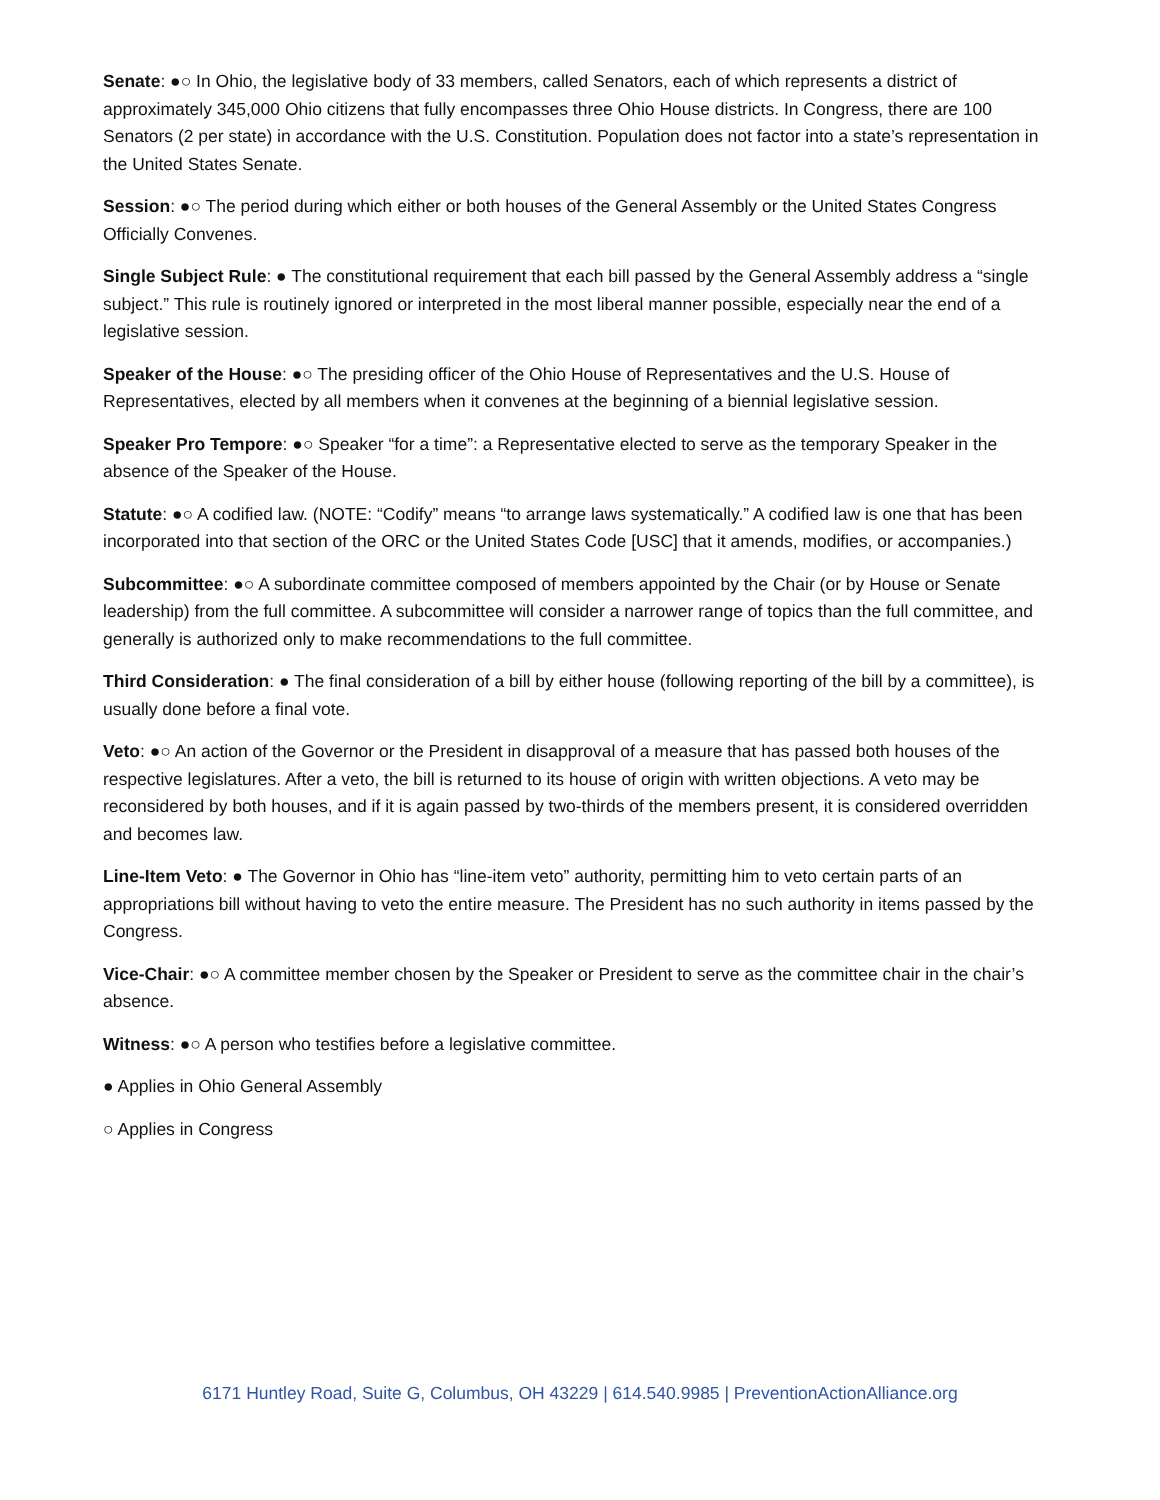Senate: ●○ In Ohio, the legislative body of 33 members, called Senators, each of which represents a district of approximately 345,000 Ohio citizens that fully encompasses three Ohio House districts. In Congress, there are 100 Senators (2 per state) in accordance with the U.S. Constitution. Population does not factor into a state’s representation in the United States Senate.
Session: ●○ The period during which either or both houses of the General Assembly or the United States Congress Officially Convenes.
Single Subject Rule: ● The constitutional requirement that each bill passed by the General Assembly address a “single subject.” This rule is routinely ignored or interpreted in the most liberal manner possible, especially near the end of a legislative session.
Speaker of the House: ●○ The presiding officer of the Ohio House of Representatives and the U.S. House of Representatives, elected by all members when it convenes at the beginning of a biennial legislative session.
Speaker Pro Tempore: ●○ Speaker “for a time”: a Representative elected to serve as the temporary Speaker in the absence of the Speaker of the House.
Statute: ●○ A codified law. (NOTE: “Codify” means “to arrange laws systematically.” A codified law is one that has been incorporated into that section of the ORC or the United States Code [USC] that it amends, modifies, or accompanies.)
Subcommittee: ●○ A subordinate committee composed of members appointed by the Chair (or by House or Senate leadership) from the full committee. A subcommittee will consider a narrower range of topics than the full committee, and generally is authorized only to make recommendations to the full committee.
Third Consideration: ● The final consideration of a bill by either house (following reporting of the bill by a committee), is usually done before a final vote.
Veto: ●○ An action of the Governor or the President in disapproval of a measure that has passed both houses of the respective legislatures. After a veto, the bill is returned to its house of origin with written objections. A veto may be reconsidered by both houses, and if it is again passed by two-thirds of the members present, it is considered overridden and becomes law.
Line-Item Veto: ● The Governor in Ohio has “line-item veto” authority, permitting him to veto certain parts of an appropriations bill without having to veto the entire measure. The President has no such authority in items passed by the Congress.
Vice-Chair: ●○ A committee member chosen by the Speaker or President to serve as the committee chair in the chair’s absence.
Witness: ●○ A person who testifies before a legislative committee.
● Applies in Ohio General Assembly
○ Applies in Congress
6171 Huntley Road, Suite G, Columbus, OH 43229 | 614.540.9985 | PreventionActionAlliance.org